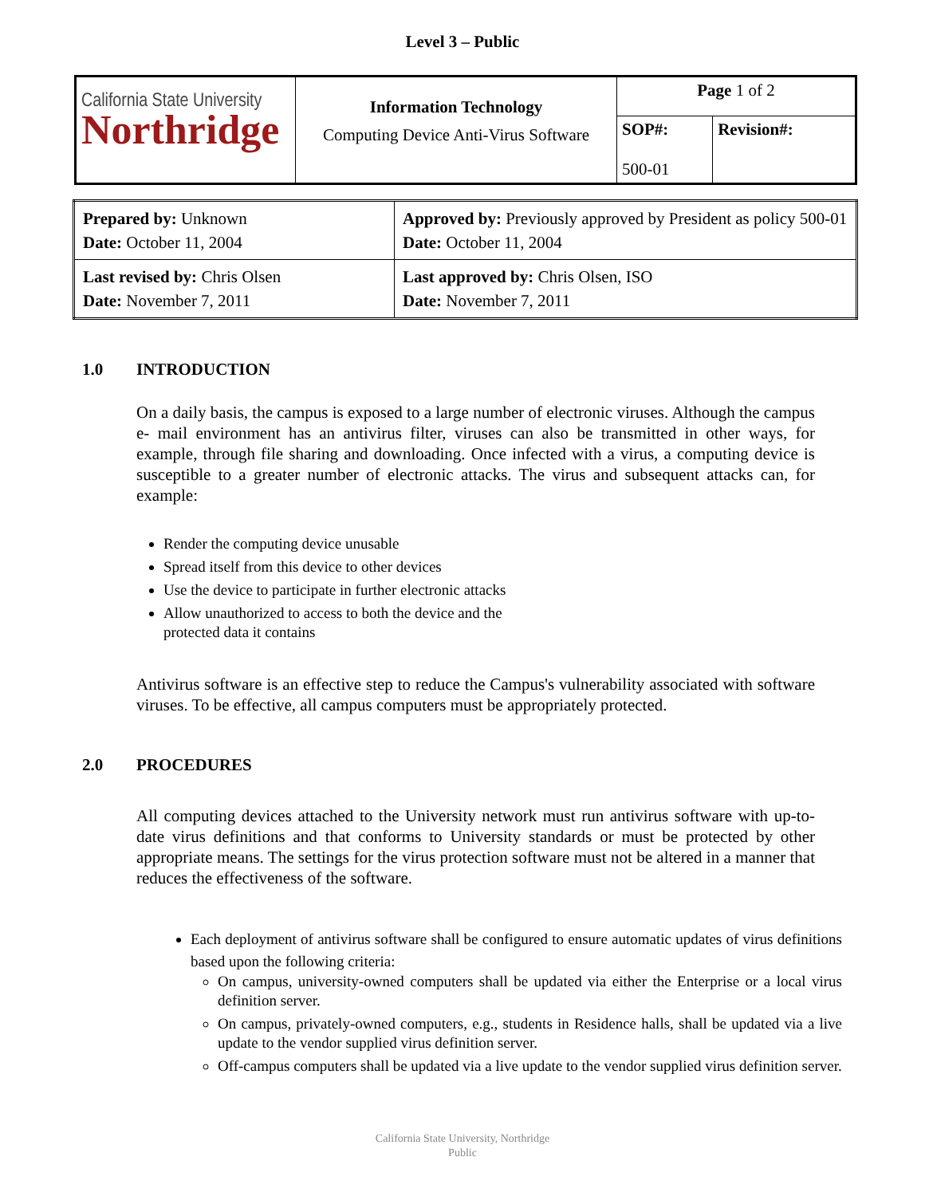Level 3 – Public
| California State University Northridge | Information Technology Computing Device Anti-Virus Software | Page 1 of 2 | |
| | | SOP#: 500-01 | Revision#: |
| Prepared by: Unknown Date: October 11, 2004 | Approved by: Previously approved by President as policy 500-01 Date: October 11, 2004 |
| Last revised by: Chris Olsen Date: November 7, 2011 | Last approved by: Chris Olsen, ISO Date: November 7, 2011 |
1.0 INTRODUCTION
On a daily basis, the campus is exposed to a large number of electronic viruses. Although the campus e- mail environment has an antivirus filter, viruses can also be transmitted in other ways, for example, through file sharing and downloading. Once infected with a virus, a computing device is susceptible to a greater number of electronic attacks. The virus and subsequent attacks can, for example:
Render the computing device unusable
Spread itself from this device to other devices
Use the device to participate in further electronic attacks
Allow unauthorized to access to both the device and the protected data it contains
Antivirus software is an effective step to reduce the Campus's vulnerability associated with software viruses. To be effective, all campus computers must be appropriately protected.
2.0 PROCEDURES
All computing devices attached to the University network must run antivirus software with up-to-date virus definitions and that conforms to University standards or must be protected by other appropriate means. The settings for the virus protection software must not be altered in a manner that reduces the effectiveness of the software.
Each deployment of antivirus software shall be configured to ensure automatic updates of virus definitions based upon the following criteria:
On campus, university-owned computers shall be updated via either the Enterprise or a local virus definition server.
On campus, privately-owned computers, e.g., students in Residence halls, shall be updated via a live update to the vendor supplied virus definition server.
Off-campus computers shall be updated via a live update to the vendor supplied virus definition server.
California State University, Northridge
Public